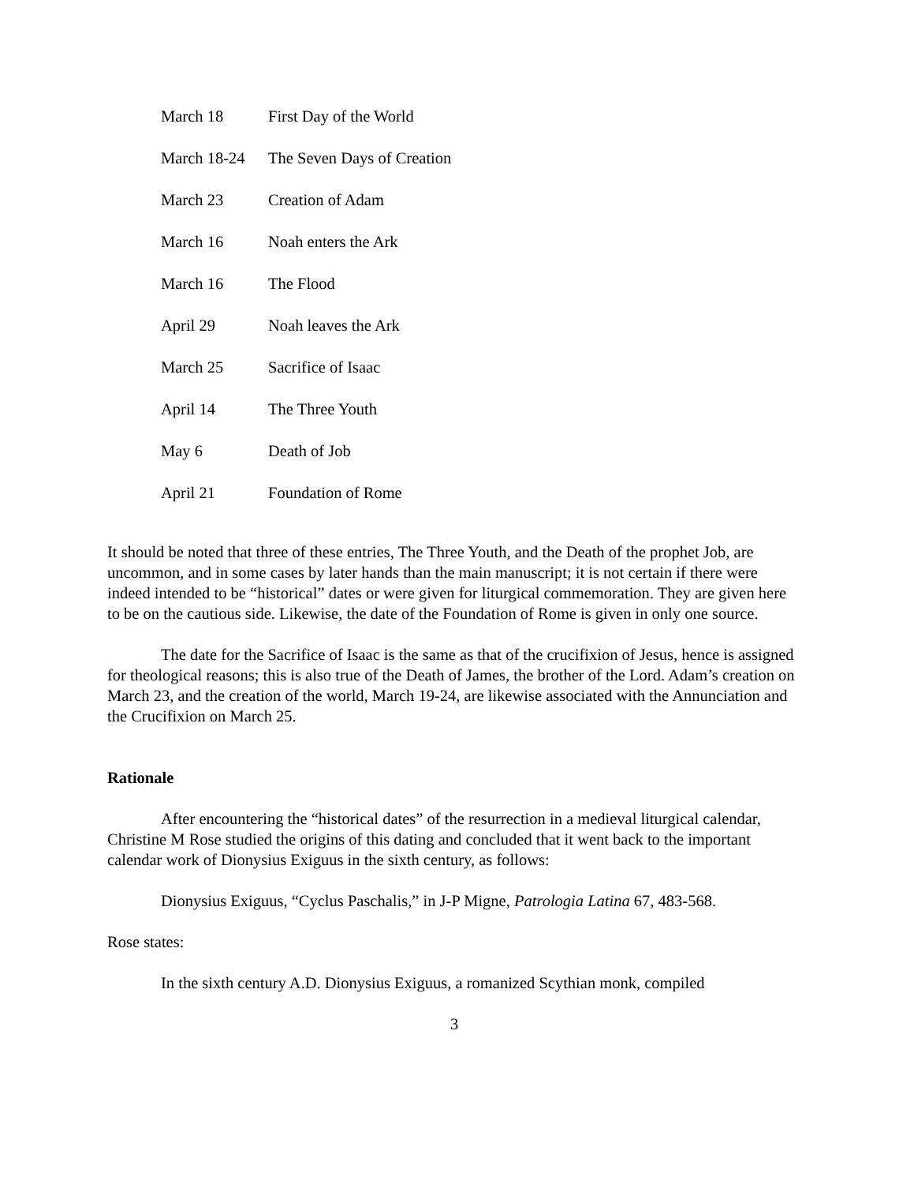| March 18 | First Day of the World |
| March 18-24 | The Seven Days of Creation |
| March 23 | Creation of Adam |
| March 16 | Noah enters the Ark |
| March 16 | The Flood |
| April 29 | Noah leaves the Ark |
| March 25 | Sacrifice of Isaac |
| April 14 | The Three Youth |
| May 6 | Death of Job |
| April 21 | Foundation of Rome |
It should be noted that three of these entries, The Three Youth, and the Death of the prophet Job, are uncommon, and in some cases by later hands than the main manuscript; it is not certain if there were indeed intended to be “historical” dates or were given for liturgical commemoration. They are given here to be on the cautious side. Likewise, the date of the Foundation of Rome is given in only one source.
The date for the Sacrifice of Isaac is the same as that of the crucifixion of Jesus, hence is assigned for theological reasons; this is also true of the Death of James, the brother of the Lord. Adam’s creation on March 23, and the creation of the world, March 19-24, are likewise associated with the Annunciation and the Crucifixion on March 25.
Rationale
After encountering the “historical dates” of the resurrection in a medieval liturgical calendar, Christine M Rose studied the origins of this dating and concluded that it went back to the important calendar work of Dionysius Exiguus in the sixth century, as follows:
Dionysius Exiguus, “Cyclus Paschalis,” in J-P Migne, Patrologia Latina 67, 483-568.
Rose states:
In the sixth century A.D. Dionysius Exiguus, a romanized Scythian monk, compiled
3